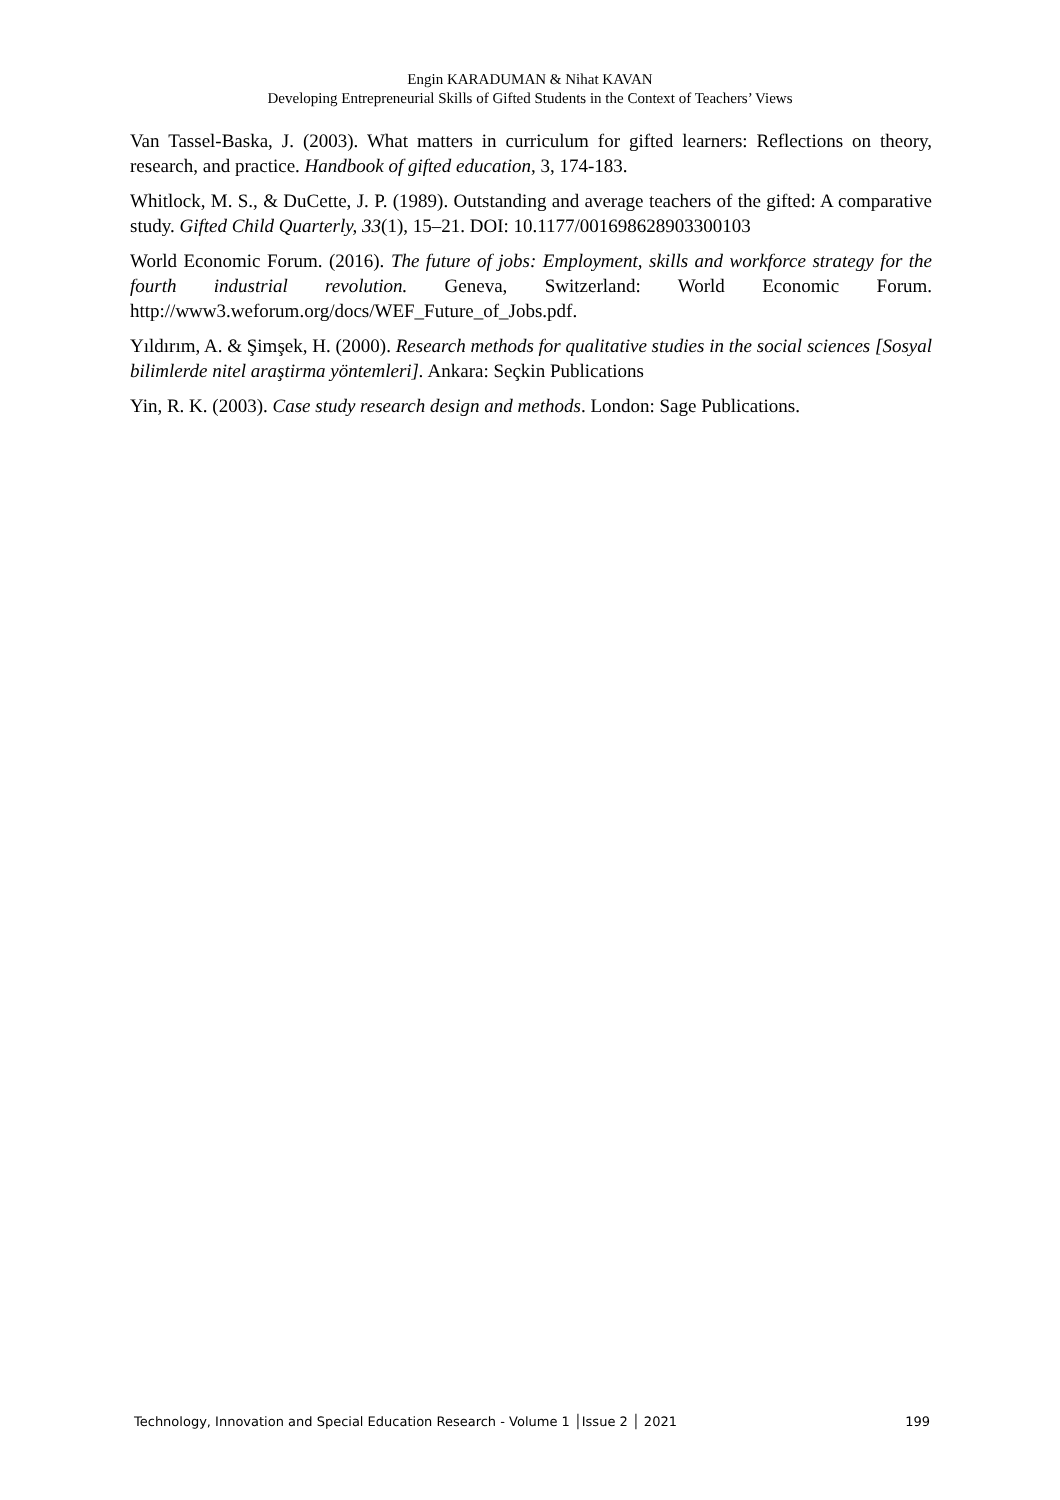Engin KARADUMAN & Nihat KAVAN
Developing Entrepreneurial Skills of Gifted Students in the Context of Teachers’ Views
Van Tassel-Baska, J. (2003). What matters in curriculum for gifted learners: Reflections on theory, research, and practice. Handbook of gifted education, 3, 174-183.
Whitlock, M. S., & DuCette, J. P. (1989). Outstanding and average teachers of the gifted: A comparative study. Gifted Child Quarterly, 33(1), 15–21. DOI: 10.1177/001698628903300103
World Economic Forum. (2016). The future of jobs: Employment, skills and workforce strategy for the fourth industrial revolution. Geneva, Switzerland: World Economic Forum. http://www3.weforum.org/docs/WEF_Future_of_Jobs.pdf.
Yıldırım, A. & Şimşek, H. (2000). Research methods for qualitative studies in the social sciences [Sosyal bilimlerde nitel araştirma yöntemleri]. Ankara: Seçkin Publications
Yin, R. K. (2003). Case study research design and methods. London: Sage Publications.
Technology, Innovation and Special Education Research - Volume 1 │Issue 2 │ 2021 199